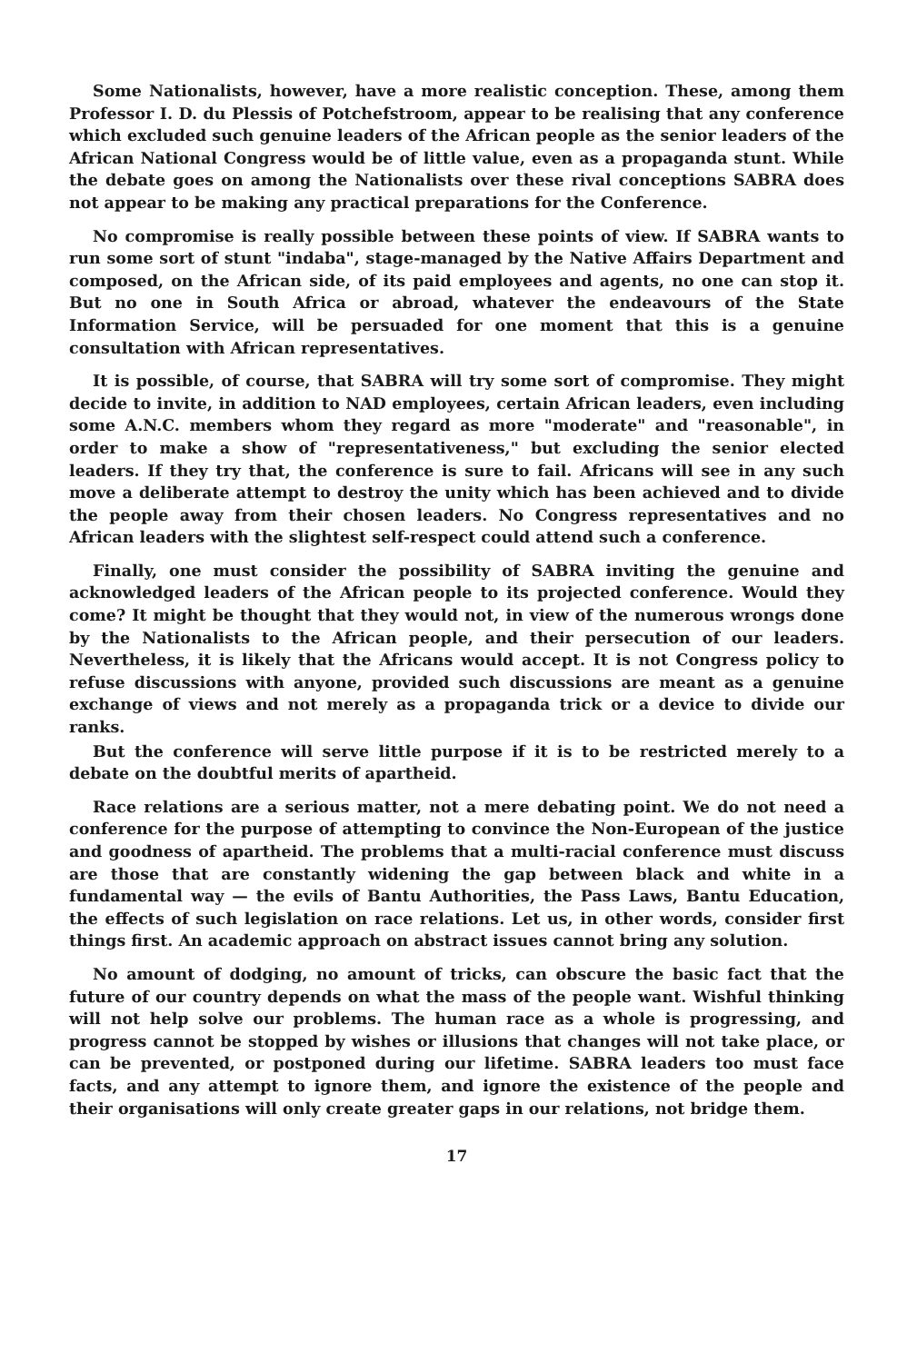Some Nationalists, however, have a more realistic conception. These, among them Professor I. D. du Plessis of Potchefstroom, appear to be realising that any conference which excluded such genuine leaders of the African people as the senior leaders of the African National Congress would be of little value, even as a propaganda stunt. While the debate goes on among the Nationalists over these rival conceptions SABRA does not appear to be making any practical preparations for the Conference.
No compromise is really possible between these points of view. If SABRA wants to run some sort of stunt "indaba", stage-managed by the Native Affairs Department and composed, on the African side, of its paid employees and agents, no one can stop it. But no one in South Africa or abroad, whatever the endeavours of the State Information Service, will be persuaded for one moment that this is a genuine consultation with African representatives.
It is possible, of course, that SABRA will try some sort of compromise. They might decide to invite, in addition to NAD employees, certain African leaders, even including some A.N.C. members whom they regard as more "moderate" and "reasonable", in order to make a show of "representativeness," but excluding the senior elected leaders. If they try that, the conference is sure to fail. Africans will see in any such move a deliberate attempt to destroy the unity which has been achieved and to divide the people away from their chosen leaders. No Congress representatives and no African leaders with the slightest self-respect could attend such a conference.
Finally, one must consider the possibility of SABRA inviting the genuine and acknowledged leaders of the African people to its projected conference. Would they come? It might be thought that they would not, in view of the numerous wrongs done by the Nationalists to the African people, and their persecution of our leaders. Nevertheless, it is likely that the Africans would accept. It is not Congress policy to refuse discussions with anyone, provided such discussions are meant as a genuine exchange of views and not merely as a propaganda trick or a device to divide our ranks.
But the conference will serve little purpose if it is to be restricted merely to a debate on the doubtful merits of apartheid.
Race relations are a serious matter, not a mere debating point. We do not need a conference for the purpose of attempting to convince the Non-European of the justice and goodness of apartheid. The problems that a multi-racial conference must discuss are those that are constantly widening the gap between black and white in a fundamental way — the evils of Bantu Authorities, the Pass Laws, Bantu Education, the effects of such legislation on race relations. Let us, in other words, consider first things first. An academic approach on abstract issues cannot bring any solution.
No amount of dodging, no amount of tricks, can obscure the basic fact that the future of our country depends on what the mass of the people want. Wishful thinking will not help solve our problems. The human race as a whole is progressing, and progress cannot be stopped by wishes or illusions that changes will not take place, or can be prevented, or postponed during our lifetime. SABRA leaders too must face facts, and any attempt to ignore them, and ignore the existence of the people and their organisations will only create greater gaps in our relations, not bridge them.
17